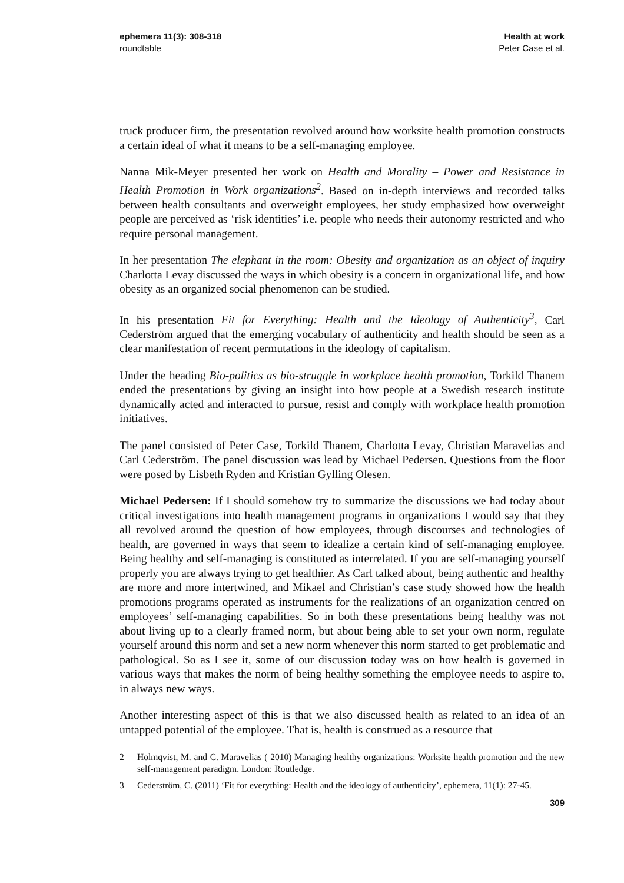ephemera 11(3): 308-318
roundtable
Health at work
Peter Case et al.
truck producer firm, the presentation revolved around how worksite health promotion constructs a certain ideal of what it means to be a self-managing employee.
Nanna Mik-Meyer presented her work on Health and Morality – Power and Resistance in Health Promotion in Work organizations<sup>2</sup>. Based on in-depth interviews and recorded talks between health consultants and overweight employees, her study emphasized how overweight people are perceived as ‘risk identities’ i.e. people who needs their autonomy restricted and who require personal management.
In her presentation The elephant in the room: Obesity and organization as an object of inquiry Charlotta Levay discussed the ways in which obesity is a concern in organizational life, and how obesity as an organized social phenomenon can be studied.
In his presentation Fit for Everything: Health and the Ideology of Authenticity<sup>3</sup>, Carl Cederström argued that the emerging vocabulary of authenticity and health should be seen as a clear manifestation of recent permutations in the ideology of capitalism.
Under the heading Bio-politics as bio-struggle in workplace health promotion, Torkild Thanem ended the presentations by giving an insight into how people at a Swedish research institute dynamically acted and interacted to pursue, resist and comply with workplace health promotion initiatives.
The panel consisted of Peter Case, Torkild Thanem, Charlotta Levay, Christian Maravelias and Carl Cederström. The panel discussion was lead by Michael Pedersen. Questions from the floor were posed by Lisbeth Ryden and Kristian Gylling Olesen.
Michael Pedersen: If I should somehow try to summarize the discussions we had today about critical investigations into health management programs in organizations I would say that they all revolved around the question of how employees, through discourses and technologies of health, are governed in ways that seem to idealize a certain kind of self-managing employee. Being healthy and self-managing is constituted as interrelated. If you are self-managing yourself properly you are always trying to get healthier. As Carl talked about, being authentic and healthy are more and more intertwined, and Mikael and Christian’s case study showed how the health promotions programs operated as instruments for the realizations of an organization centred on employees’ self-managing capabilities. So in both these presentations being healthy was not about living up to a clearly framed norm, but about being able to set your own norm, regulate yourself around this norm and set a new norm whenever this norm started to get problematic and pathological. So as I see it, some of our discussion today was on how health is governed in various ways that makes the norm of being healthy something the employee needs to aspire to, in always new ways.
Another interesting aspect of this is that we also discussed health as related to an idea of an untapped potential of the employee. That is, health is construed as a resource that
2 Holmqvist, M. and C. Maravelias ( 2010) Managing healthy organizations: Worksite health promotion and the new self-management paradigm. London: Routledge.
3 Cederström, C. (2011) ‘Fit for everything: Health and the ideology of authenticity’, ephemera, 11(1): 27-45.
309